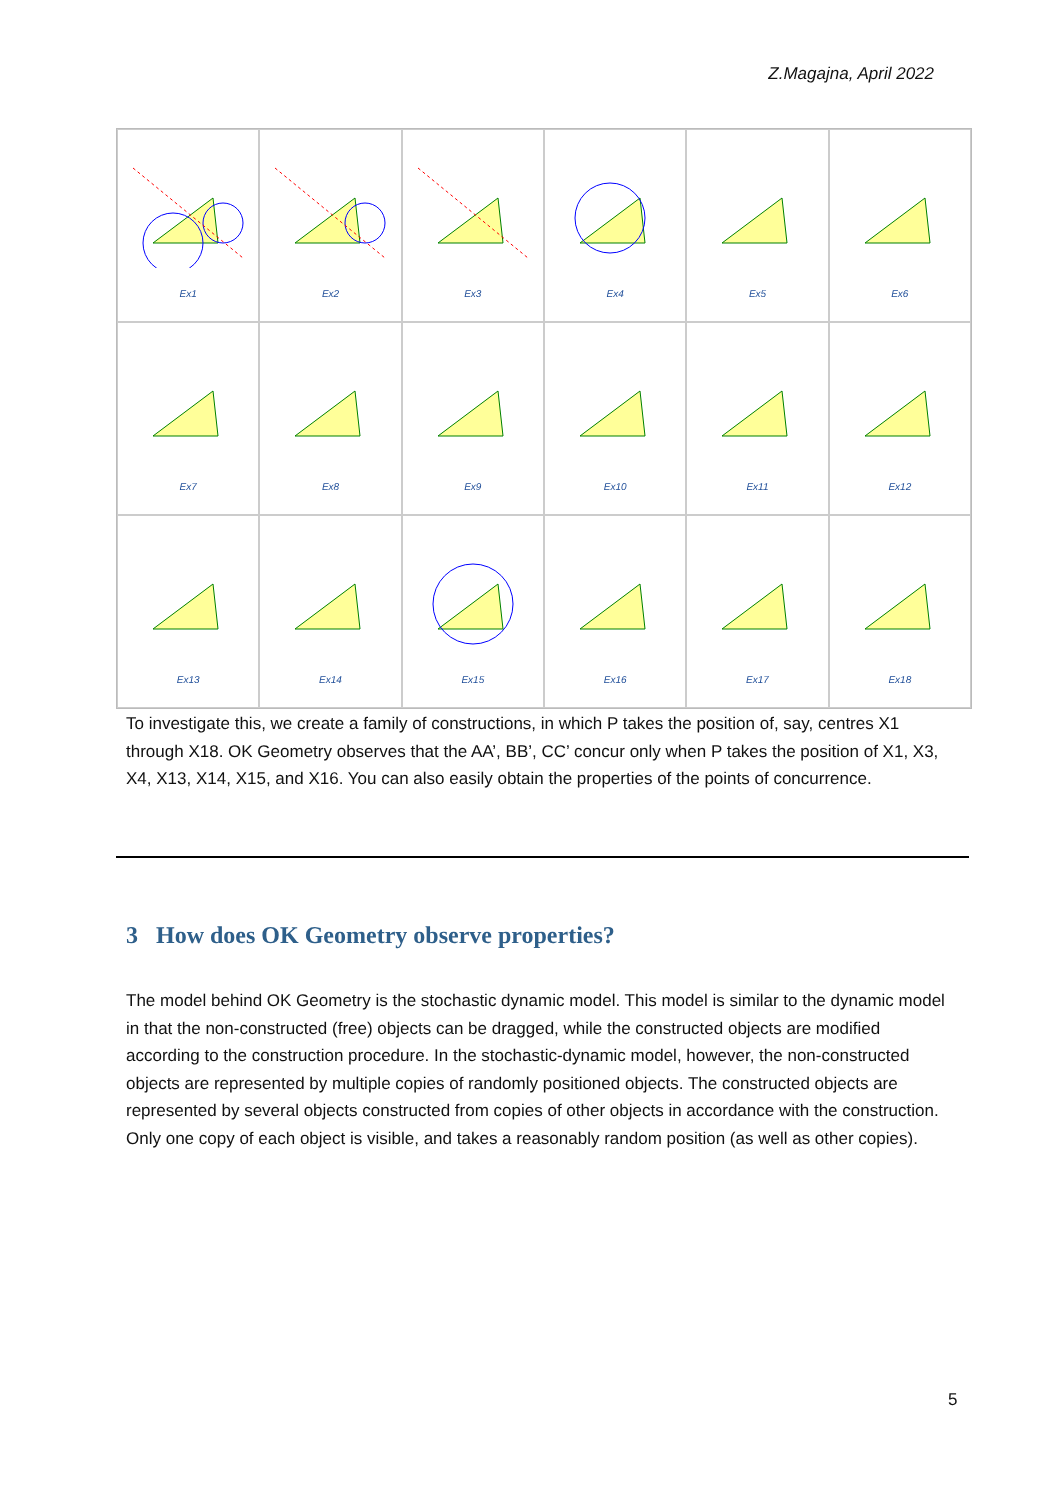Z.Magajna, April 2022
Ex1
Ex2
Ex3
Ex4
Ex5
Ex6
Ex7
Ex8
Ex9
Ex10
Ex11
Ex12
Ex13
Ex14
Ex15
Ex16
Ex17
Ex18
To investigate this, we create a family of constructions, in which P takes the position of, say, centres X1 through X18. OK Geometry observes that the AA’, BB’, CC’ concur only when P takes the position of X1, X3, X4, X13, X14, X15, and X16. You can also easily obtain the properties of the points of concurrence.
3 How does OK Geometry observe properties?
The model behind OK Geometry is the stochastic dynamic model. This model is similar to the dynamic model in that the non-constructed (free) objects can be dragged, while the constructed objects are modified according to the construction procedure. In the stochastic-dynamic model, however, the non-constructed objects are represented by multiple copies of randomly positioned objects. The constructed objects are represented by several objects constructed from copies of other objects in accordance with the construction. Only one copy of each object is visible, and takes a reasonably random position (as well as other copies).
5